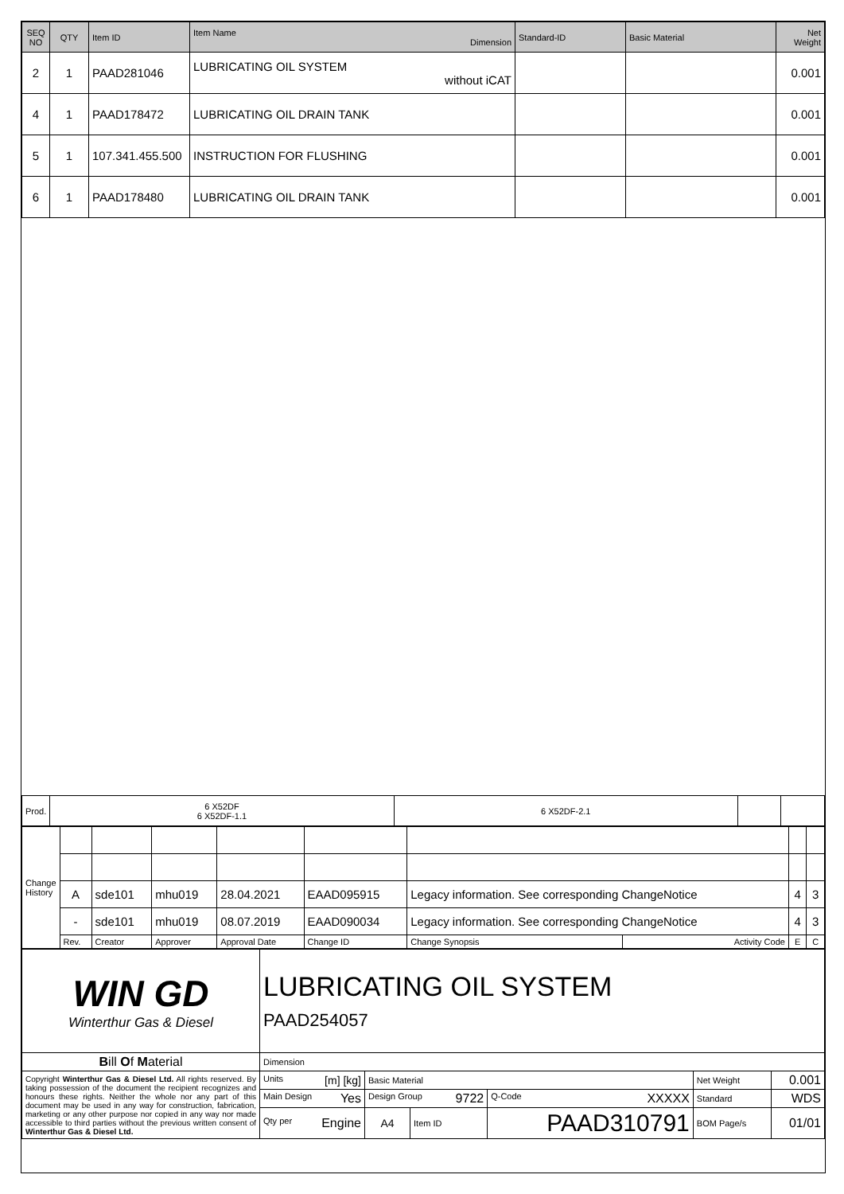| SEQ NO | QTY | Item ID | Item Name Dimension | Standard-ID | Basic Material | Net Weight |
| --- | --- | --- | --- | --- | --- | --- |
| 2 | 1 | PAAD281046 | LUBRICATING OIL SYSTEM without iCAT | | | 0.001 |
| 4 | 1 | PAAD178472 | LUBRICATING OIL DRAIN TANK | | | 0.001 |
| 5 | 1 | 107.341.455.500 | INSTRUCTION FOR FLUSHING | | | 0.001 |
| 6 | 1 | PAAD178480 | LUBRICATING OIL DRAIN TANK | | | 0.001 |
| Prod. | 6 X52DF 6 X52DF-1.1 | 6 X52DF-2.1 | | |
| Change History | | | | | | | | | |
| | A | sde101 | mhu019 | 28.04.2021 | EAAD095915 | Legacy information. See corresponding ChangeNotice | | 4 | 3 |
| | - | sde101 | mhu019 | 08.07.2019 | EAAD090034 | Legacy information. See corresponding ChangeNotice | | 4 | 3 |
| | Rev. | Creator | Approver | Approval Date | Change ID | Change Synopsis | Activity Code | E | C |
| WIN GD Winterthur Gas & Diesel | LUBRICATING OIL SYSTEM PAAD254057 | | | | | |
| B ill O f M aterial | Dimension | | | | | |
| Copyright Winterthur Gas & Diesel Ltd. All rights reserved. By taking possession of the document the recipient recognizes and honours these rights. Neither the whole nor any part of this document may be used in any way for construction, fabrication, marketing or any other purpose nor copied in any way nor made accessible to third parties without the previous written consent of Winterthur Gas & Diesel Ltd. | Units [m] [kg] | Basic Material | | | Net Weight | 0.001 |
| | Main Design Yes | Design Group 9722 | | Q-Code XXXXX | Standard | WDS |
| | Qty per Engine | A4 | Item ID | PAAD310791 | BOM Page/s | 01/01 |